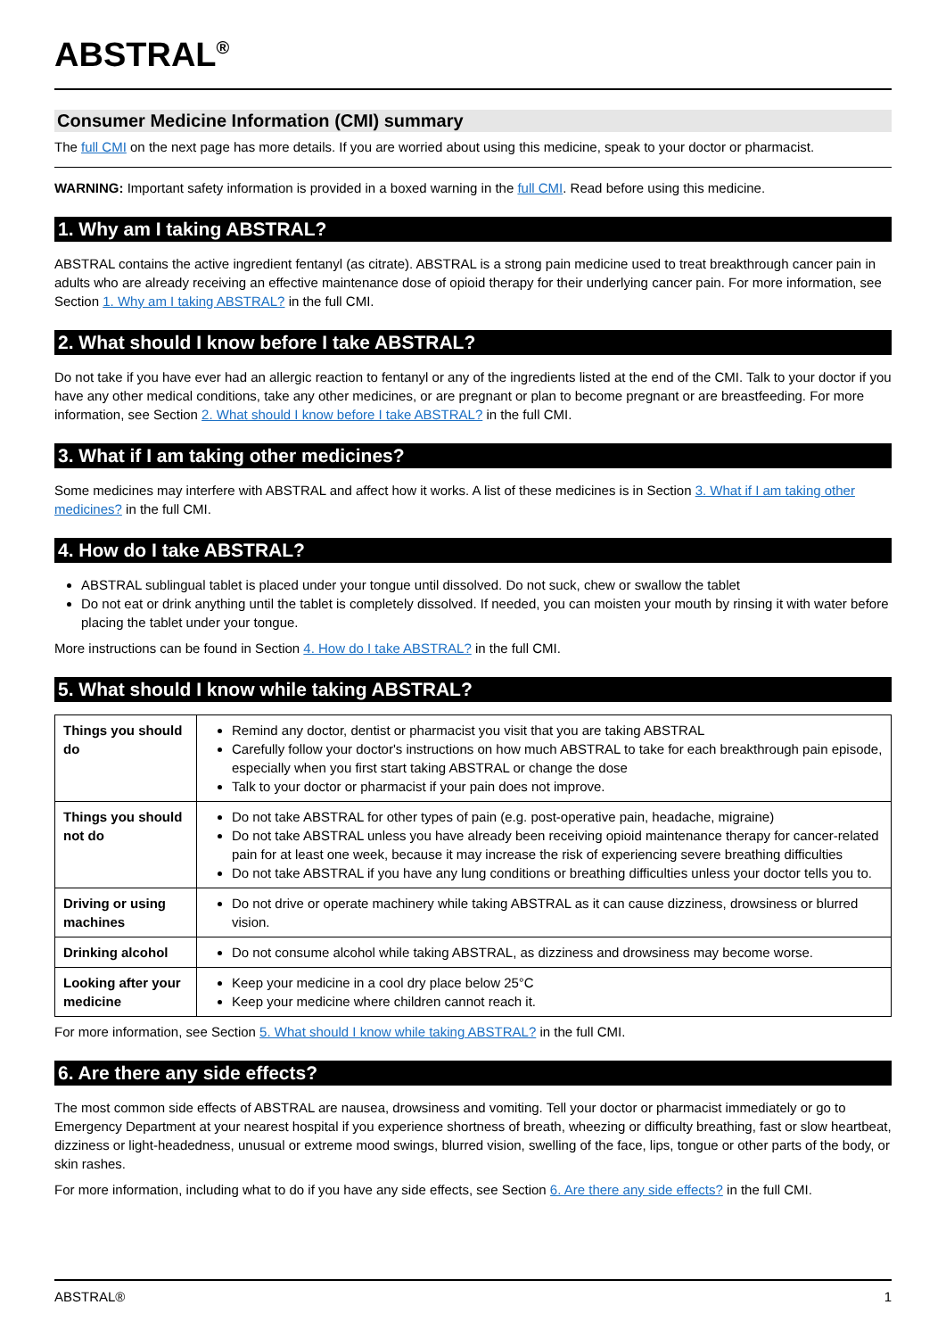ABSTRAL<sup>®</sup>
Consumer Medicine Information (CMI) summary
The full CMI on the next page has more details. If you are worried about using this medicine, speak to your doctor or pharmacist.
WARNING: Important safety information is provided in a boxed warning in the full CMI. Read before using this medicine.
1. Why am I taking ABSTRAL?
ABSTRAL contains the active ingredient fentanyl (as citrate). ABSTRAL is a strong pain medicine used to treat breakthrough cancer pain in adults who are already receiving an effective maintenance dose of opioid therapy for their underlying cancer pain. For more information, see Section 1. Why am I taking ABSTRAL? in the full CMI.
2. What should I know before I take ABSTRAL?
Do not take if you have ever had an allergic reaction to fentanyl or any of the ingredients listed at the end of the CMI. Talk to your doctor if you have any other medical conditions, take any other medicines, or are pregnant or plan to become pregnant or are breastfeeding. For more information, see Section 2. What should I know before I take ABSTRAL? in the full CMI.
3. What if I am taking other medicines?
Some medicines may interfere with ABSTRAL and affect how it works. A list of these medicines is in Section 3. What if I am taking other medicines? in the full CMI.
4. How do I take ABSTRAL?
ABSTRAL sublingual tablet is placed under your tongue until dissolved. Do not suck, chew or swallow the tablet
Do not eat or drink anything until the tablet is completely dissolved. If needed, you can moisten your mouth by rinsing it with water before placing the tablet under your tongue.
More instructions can be found in Section 4. How do I take ABSTRAL? in the full CMI.
5. What should I know while taking ABSTRAL?
| Things you should do | Remind any doctor, dentist or pharmacist you visit that you are taking ABSTRAL Carefully follow your doctor's instructions on how much ABSTRAL to take for each breakthrough pain episode, especially when you first start taking ABSTRAL or change the dose Talk to your doctor or pharmacist if your pain does not improve. |
| Things you should not do | Do not take ABSTRAL for other types of pain (e.g. post-operative pain, headache, migraine) Do not take ABSTRAL unless you have already been receiving opioid maintenance therapy for cancer-related pain for at least one week, because it may increase the risk of experiencing severe breathing difficulties Do not take ABSTRAL if you have any lung conditions or breathing difficulties unless your doctor tells you to. |
| Driving or using machines | Do not drive or operate machinery while taking ABSTRAL as it can cause dizziness, drowsiness or blurred vision. |
| Drinking alcohol | Do not consume alcohol while taking ABSTRAL, as dizziness and drowsiness may become worse. |
| Looking after your medicine | Keep your medicine in a cool dry place below 25°C Keep your medicine where children cannot reach it. |
For more information, see Section 5. What should I know while taking ABSTRAL? in the full CMI.
6. Are there any side effects?
The most common side effects of ABSTRAL are nausea, drowsiness and vomiting. Tell your doctor or pharmacist immediately or go to Emergency Department at your nearest hospital if you experience shortness of breath, wheezing or difficulty breathing, fast or slow heartbeat, dizziness or light-headedness, unusual or extreme mood swings, blurred vision, swelling of the face, lips, tongue or other parts of the body, or skin rashes.
For more information, including what to do if you have any side effects, see Section 6. Are there any side effects? in the full CMI.
ABSTRAL® 1